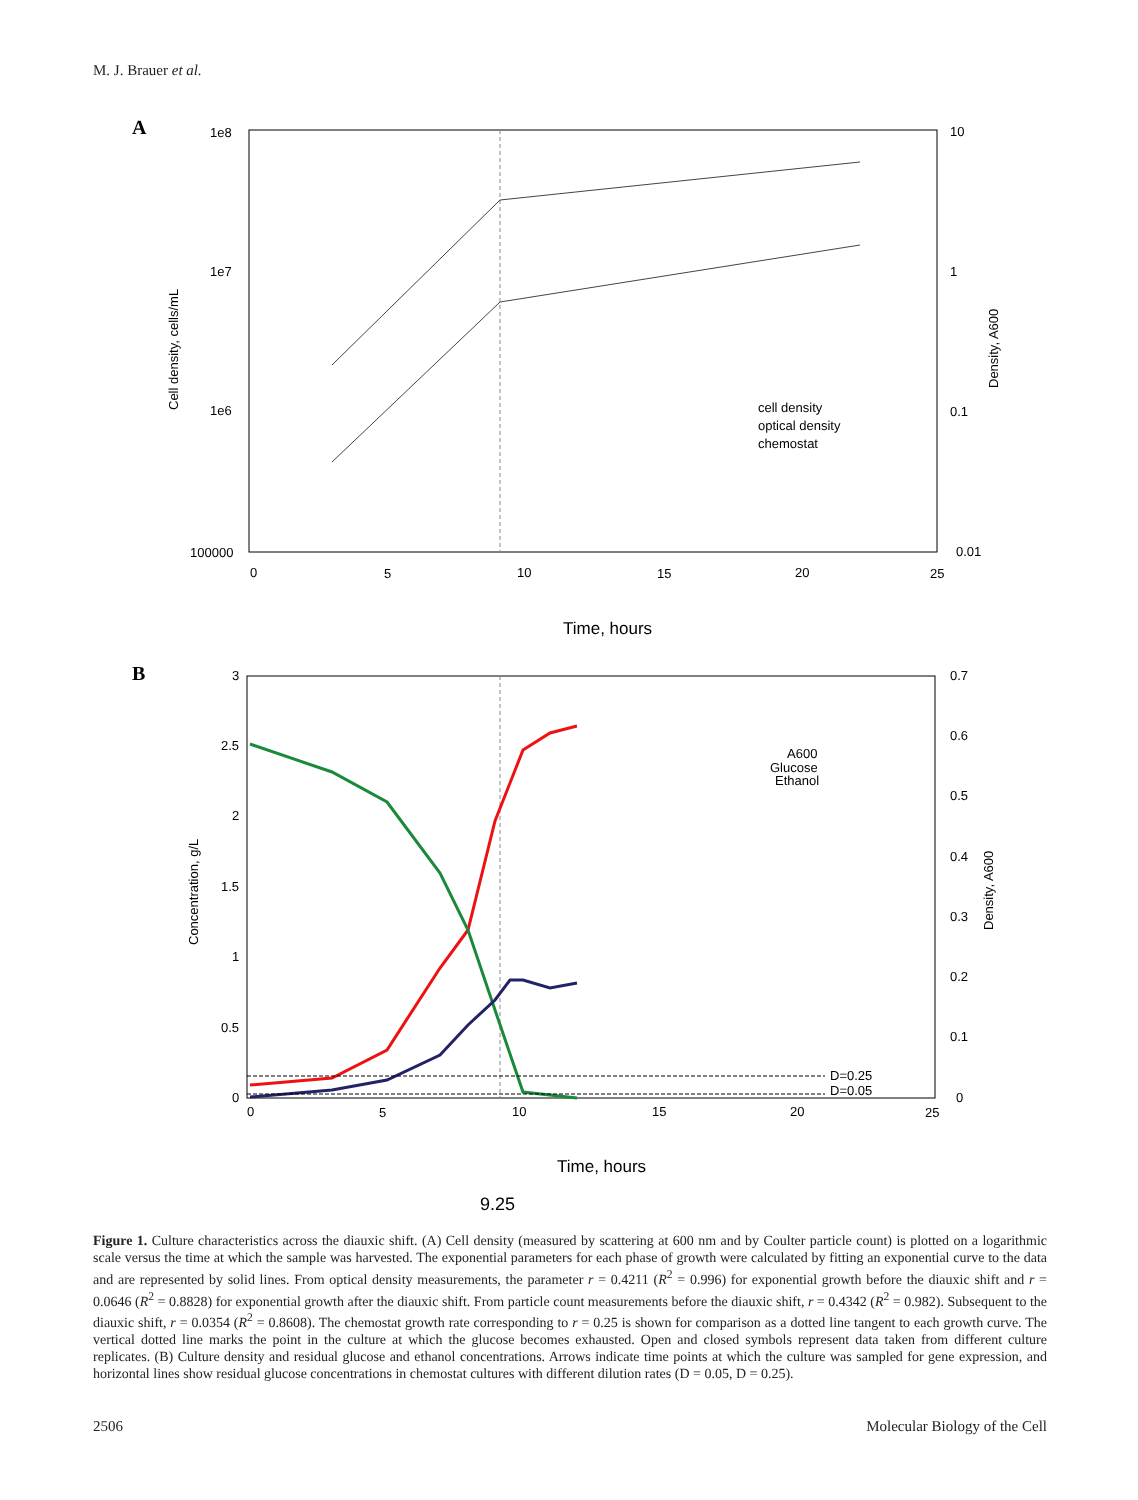M. J. Brauer et al.
A
1e8
1e7
1e6
100000
10
1
0.1
0.01
0
5
10
15
20
25
Time, hours
Cell density, cells/mL
Density, A600
cell density
optical density
chemostat
B
D=0.25
D=0.05
A600
Glucose
Ethanol
3
2.5
2
1.5
1
0.5
0
0.7
0.6
0.5
0.4
0.3
0.2
0.1
0
0
5
10
15
20
25
Time, hours
9.25
Concentration, g/L
Density, A600
Figure 1. Culture characteristics across the diauxic shift. (A) Cell density (measured by scattering at 600 nm and by Coulter particle count) is plotted on a logarithmic scale versus the time at which the sample was harvested. The exponential parameters for each phase of growth were calculated by fitting an exponential curve to the data and are represented by solid lines. From optical density measurements, the parameter r = 0.4211 (R<sup>2</sup> = 0.996) for exponential growth before the diauxic shift and r = 0.0646 (R<sup>2</sup> = 0.8828) for exponential growth after the diauxic shift. From particle count measurements before the diauxic shift, r = 0.4342 (R<sup>2</sup> = 0.982). Subsequent to the diauxic shift, r = 0.0354 (R<sup>2</sup> = 0.8608). The chemostat growth rate corresponding to r = 0.25 is shown for comparison as a dotted line tangent to each growth curve. The vertical dotted line marks the point in the culture at which the glucose becomes exhausted. Open and closed symbols represent data taken from different culture replicates. (B) Culture density and residual glucose and ethanol concentrations. Arrows indicate time points at which the culture was sampled for gene expression, and horizontal lines show residual glucose concentrations in chemostat cultures with different dilution rates (D = 0.05, D = 0.25).
2506 Molecular Biology of the Cell